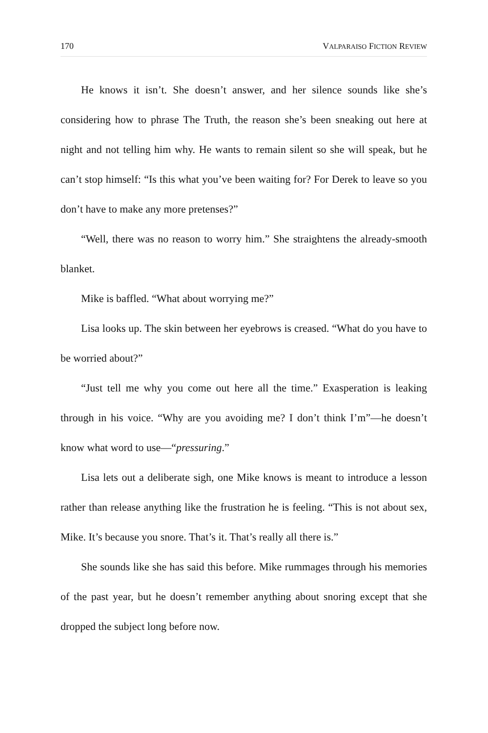170 VALPARAISO FICTION REVIEW
He knows it isn’t. She doesn’t answer, and her silence sounds like she’s considering how to phrase The Truth, the reason she’s been sneaking out here at night and not telling him why. He wants to remain silent so she will speak, but he can’t stop himself: “Is this what you’ve been waiting for? For Derek to leave so you don’t have to make any more pretenses?”
“Well, there was no reason to worry him.” She straightens the already-smooth blanket.
Mike is baffled. “What about worrying me?”
Lisa looks up. The skin between her eyebrows is creased. “What do you have to be worried about?”
“Just tell me why you come out here all the time.” Exasperation is leaking through in his voice. “Why are you avoiding me? I don’t think I’m”—he doesn’t know what word to use—“pressuring.”
Lisa lets out a deliberate sigh, one Mike knows is meant to introduce a lesson rather than release anything like the frustration he is feeling. “This is not about sex, Mike. It’s because you snore. That’s it. That’s really all there is.”
She sounds like she has said this before. Mike rummages through his memories of the past year, but he doesn’t remember anything about snoring except that she dropped the subject long before now.